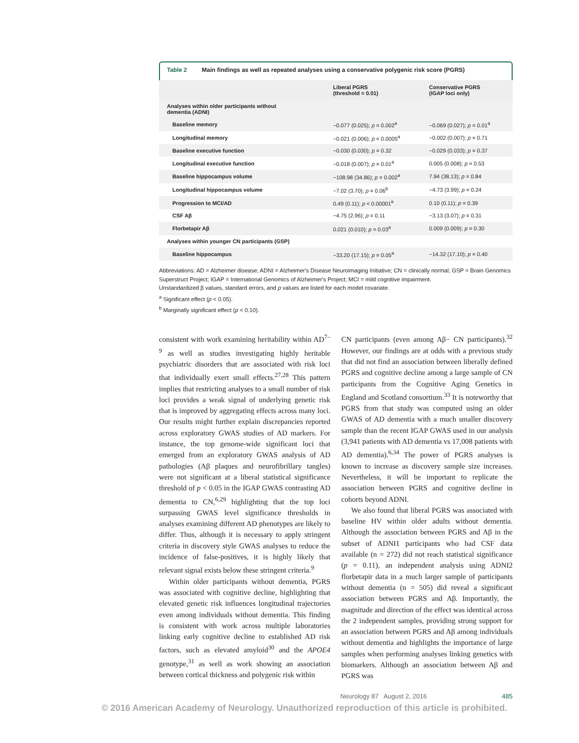Table 2 Main findings as well as repeated analyses using a conservative polygenic risk score (PGRS)
| | Liberal PGRS (threshold = 0.01) | Conservative PGRS (IGAP loci only) |
| --- | --- | --- |
| Analyses within older participants without dementia (ADNI) | | |
| Baseline memory | −0.077 (0.025); p = 0.002<sup>a</sup> | −0.069 (0.027); p = 0.01<sup>a</sup> |
| Longitudinal memory | −0.021 (0.006); p = 0.0005<sup>a</sup> | −0.002 (0.007); p = 0.71 |
| Baseline executive function | −0.030 (0.030); p = 0.32 | −0.029 (0.033); p = 0.37 |
| Longitudinal executive function | −0.018 (0.007); p = 0.01<sup>a</sup> | 0.005 (0.008); p = 0.53 |
| Baseline hippocampus volume | −108.98 (34.86); p = 0.002<sup>a</sup> | 7.94 (38.13); p = 0.84 |
| Longitudinal hippocampus volume | −7.02 (3.70); p = 0.06<sup>b</sup> | −4.73 (3.99); p = 0.24 |
| Progression to MCI/AD | 0.49 (0.11); p < 0.00001<sup>a</sup> | 0.10 (0.11); p = 0.39 |
| CSF Aβ | −4.75 (2.96); p = 0.11 | −3.13 (3.07); p = 0.31 |
| Florbetapir Aβ | 0.021 (0.010); p = 0.03<sup>a</sup> | 0.009 (0.009); p = 0.30 |
| Analyses within younger CN participants (GSP) | | |
| Baseline hippocampus | −33.20 (17.15); p = 0.05<sup>a</sup> | −14.32 (17.10); p = 0.40 |
Abbreviations: AD = Alzheimer disease; ADNI = Alzheimer's Disease Neuroimaging Initiative; CN = clinically normal; GSP = Brain Genomics Superstruct Project; IGAP = International Genomics of Alzheimer's Project; MCI = mild cognitive impairment.
Unstandardized β values, standard errors, and p values are listed for each model covariate.
<sup>a</sup> Significant effect (p < 0.05).
<sup>b</sup> Marginally significant effect (p < 0.10).
consistent with work examining heritability within AD<sup>7–9</sup> as well as studies investigating highly heritable psychiatric disorders that are associated with risk loci that individually exert small effects.<sup>27,28</sup> This pattern implies that restricting analyses to a small number of risk loci provides a weak signal of underlying genetic risk that is improved by aggregating effects across many loci. Our results might further explain discrepancies reported across exploratory GWAS studies of AD markers. For instance, the top genome-wide significant loci that emerged from an exploratory GWAS analysis of AD pathologies (Aβ plaques and neurofibrillary tangles) were not significant at a liberal statistical significance threshold of p < 0.05 in the IGAP GWAS contrasting AD dementia to CN,<sup>6,29</sup> highlighting that the top loci surpassing GWAS level significance thresholds in analyses examining different AD phenotypes are likely to differ. Thus, although it is necessary to apply stringent criteria in discovery style GWAS analyses to reduce the incidence of false-positives, it is highly likely that relevant signal exists below these stringent criteria.<sup>9</sup>
Within older participants without dementia, PGRS was associated with cognitive decline, highlighting that elevated genetic risk influences longitudinal trajectories even among individuals without dementia. This finding is consistent with work across multiple laboratories linking early cognitive decline to established AD risk factors, such as elevated amyloid<sup>30</sup> and the APOE4 genotype,<sup>31</sup> as well as work showing an association between cortical thickness and polygenic risk within
CN participants (even among Aβ− CN participants).<sup>32</sup> However, our findings are at odds with a previous study that did not find an association between liberally defined PGRS and cognitive decline among a large sample of CN participants from the Cognitive Aging Genetics in England and Scotland consortium.<sup>33</sup> It is noteworthy that PGRS from that study was computed using an older GWAS of AD dementia with a much smaller discovery sample than the recent IGAP GWAS used in our analysis (3,941 patients with AD dementia vs 17,008 patients with AD dementia).<sup>6,34</sup> The power of PGRS analyses is known to increase as discovery sample size increases. Nevertheless, it will be important to replicate the association between PGRS and cognitive decline in cohorts beyond ADNI.
We also found that liberal PGRS was associated with baseline HV within older adults without dementia. Although the association between PGRS and Aβ in the subset of ADNI1 participants who had CSF data available (n = 272) did not reach statistical significance (p = 0.11), an independent analysis using ADNI2 florbetapir data in a much larger sample of participants without dementia (n = 505) did reveal a significant association between PGRS and Aβ. Importantly, the magnitude and direction of the effect was identical across the 2 independent samples, providing strong support for an association between PGRS and Aβ among individuals without dementia and highlights the importance of large samples when performing analyses linking genetics with biomarkers. Although an association between Aβ and PGRS was
Neurology 87 August 2, 2016 485
© 2016 American Academy of Neurology. Unauthorized reproduction of this article is prohibited.